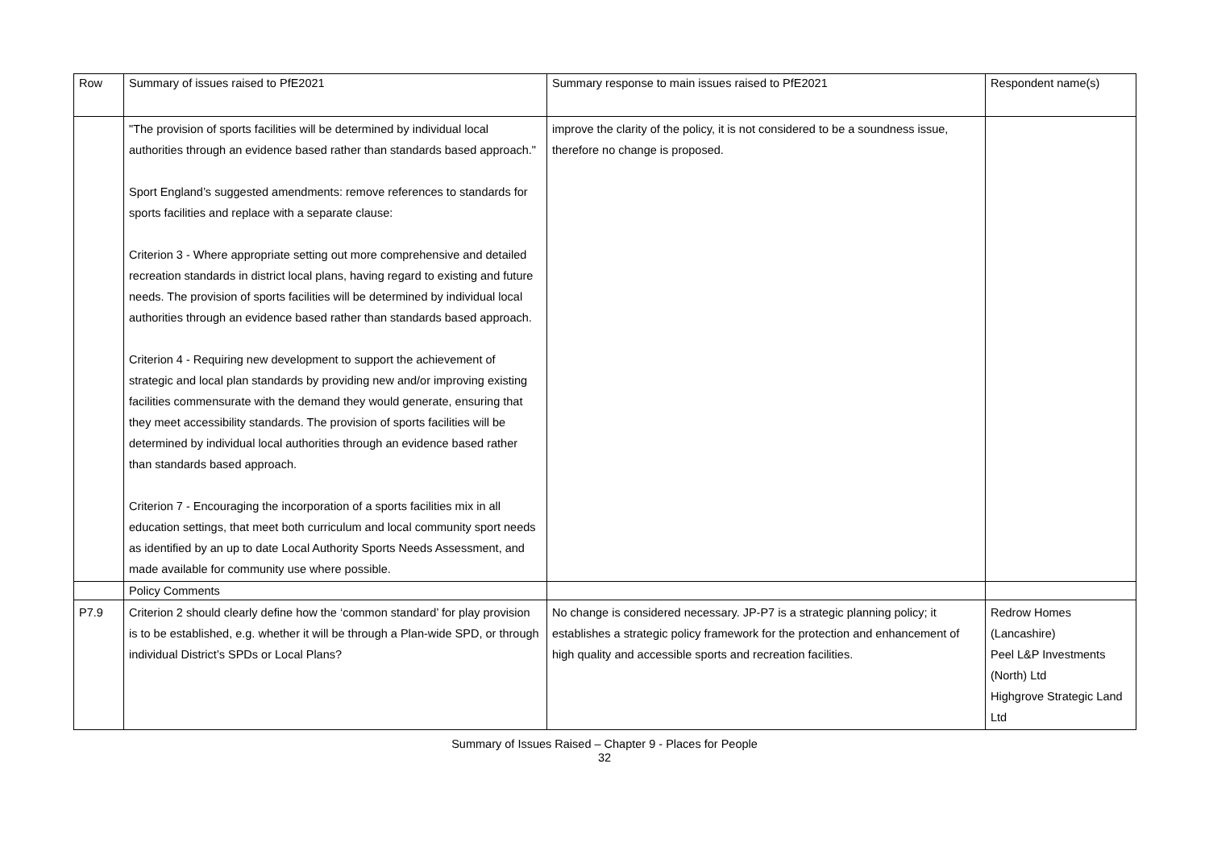| Row | Summary of issues raised to PfE2021 | Summary response to main issues raised to PfE2021 | Respondent name(s) |
| --- | --- | --- | --- |
| | "The provision of sports facilities will be determined by individual local authorities through an evidence based rather than standards based approach." Sport England’s suggested amendments: remove references to standards for sports facilities and replace with a separate clause: Criterion 3 - Where appropriate setting out more comprehensive and detailed recreation standards in district local plans, having regard to existing and future needs. The provision of sports facilities will be determined by individual local authorities through an evidence based rather than standards based approach. Criterion 4 - Requiring new development to support the achievement of strategic and local plan standards by providing new and/or improving existing facilities commensurate with the demand they would generate, ensuring that they meet accessibility standards. The provision of sports facilities will be determined by individual local authorities through an evidence based rather than standards based approach. Criterion 7 - Encouraging the incorporation of a sports facilities mix in all education settings, that meet both curriculum and local community sport needs as identified by an up to date Local Authority Sports Needs Assessment, and made available for community use where possible. | improve the clarity of the policy, it is not considered to be a soundness issue, therefore no change is proposed. | |
| | Policy Comments | | |
| P7.9 | Criterion 2 should clearly define how the ‘common standard’ for play provision is to be established, e.g. whether it will be through a Plan-wide SPD, or through individual District’s SPDs or Local Plans? | No change is considered necessary. JP-P7 is a strategic planning policy; it establishes a strategic policy framework for the protection and enhancement of high quality and accessible sports and recreation facilities. | Redrow Homes (Lancashire) Peel L&P Investments (North) Ltd Highgrove Strategic Land Ltd |
Summary of Issues Raised – Chapter 9 - Places for People
32